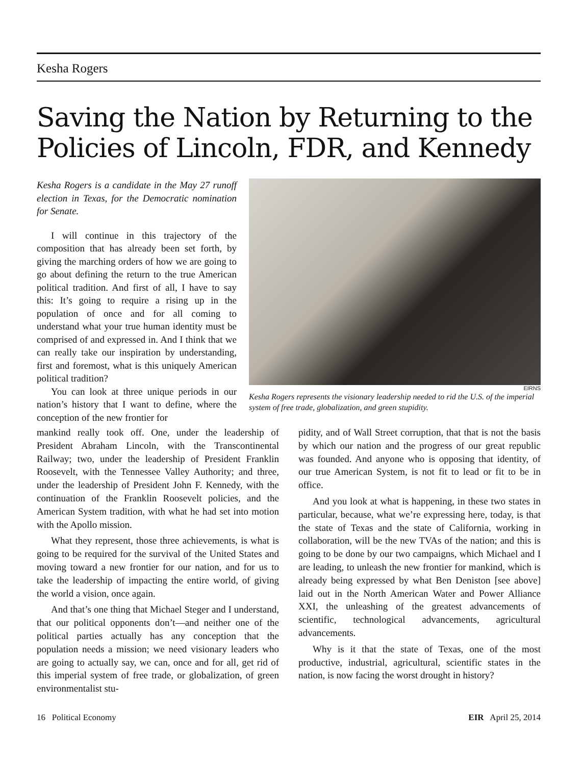Kesha Rogers
Saving the Nation by Returning to the Policies of Lincoln, FDR, and Kennedy
Kesha Rogers is a candidate in the May 27 runoff election in Texas, for the Democratic nomination for Senate.
I will continue in this trajectory of the composition that has already been set forth, by giving the marching orders of how we are going to go about defining the return to the true American political tradition. And first of all, I have to say this: It’s going to require a rising up in the population of once and for all coming to understand what your true human identity must be comprised of and expressed in. And I think that we can really take our inspiration by understanding, first and foremost, what is this uniquely American political tradition?
You can look at three unique periods in our nation’s history that I want to define, where the conception of the new frontier for
EIRNS
Kesha Rogers represents the visionary leadership needed to rid the U.S. of the imperial system of free trade, globalization, and green stupidity.
mankind really took off. One, under the leadership of President Abraham Lincoln, with the Transcontinental Railway; two, under the leadership of President Franklin Roosevelt, with the Tennessee Valley Authority; and three, under the leadership of President John F. Kennedy, with the continuation of the Franklin Roosevelt policies, and the American System tradition, with what he had set into motion with the Apollo mission.
What they represent, those three achievements, is what is going to be required for the survival of the United States and moving toward a new frontier for our nation, and for us to take the leadership of impacting the entire world, of giving the world a vision, once again.
And that’s one thing that Michael Steger and I understand, that our political opponents don’t—and neither one of the political parties actually has any conception that the population needs a mission; we need visionary leaders who are going to actually say, we can, once and for all, get rid of this imperial system of free trade, or globalization, of green environmentalist stu-
pidity, and of Wall Street corruption, that that is not the basis by which our nation and the progress of our great republic was founded. And anyone who is opposing that identity, of our true American System, is not fit to lead or fit to be in office.
And you look at what is happening, in these two states in particular, because, what we’re expressing here, today, is that the state of Texas and the state of California, working in collaboration, will be the new TVAs of the nation; and this is going to be done by our two campaigns, which Michael and I are leading, to unleash the new frontier for mankind, which is already being expressed by what Ben Deniston [see above] laid out in the North American Water and Power Alliance XXI, the unleashing of the greatest advancements of scientific, technological advancements, agricultural advancements.
Why is it that the state of Texas, one of the most productive, industrial, agricultural, scientific states in the nation, is now facing the worst drought in history?
16 Political Economy EIR April 25, 2014